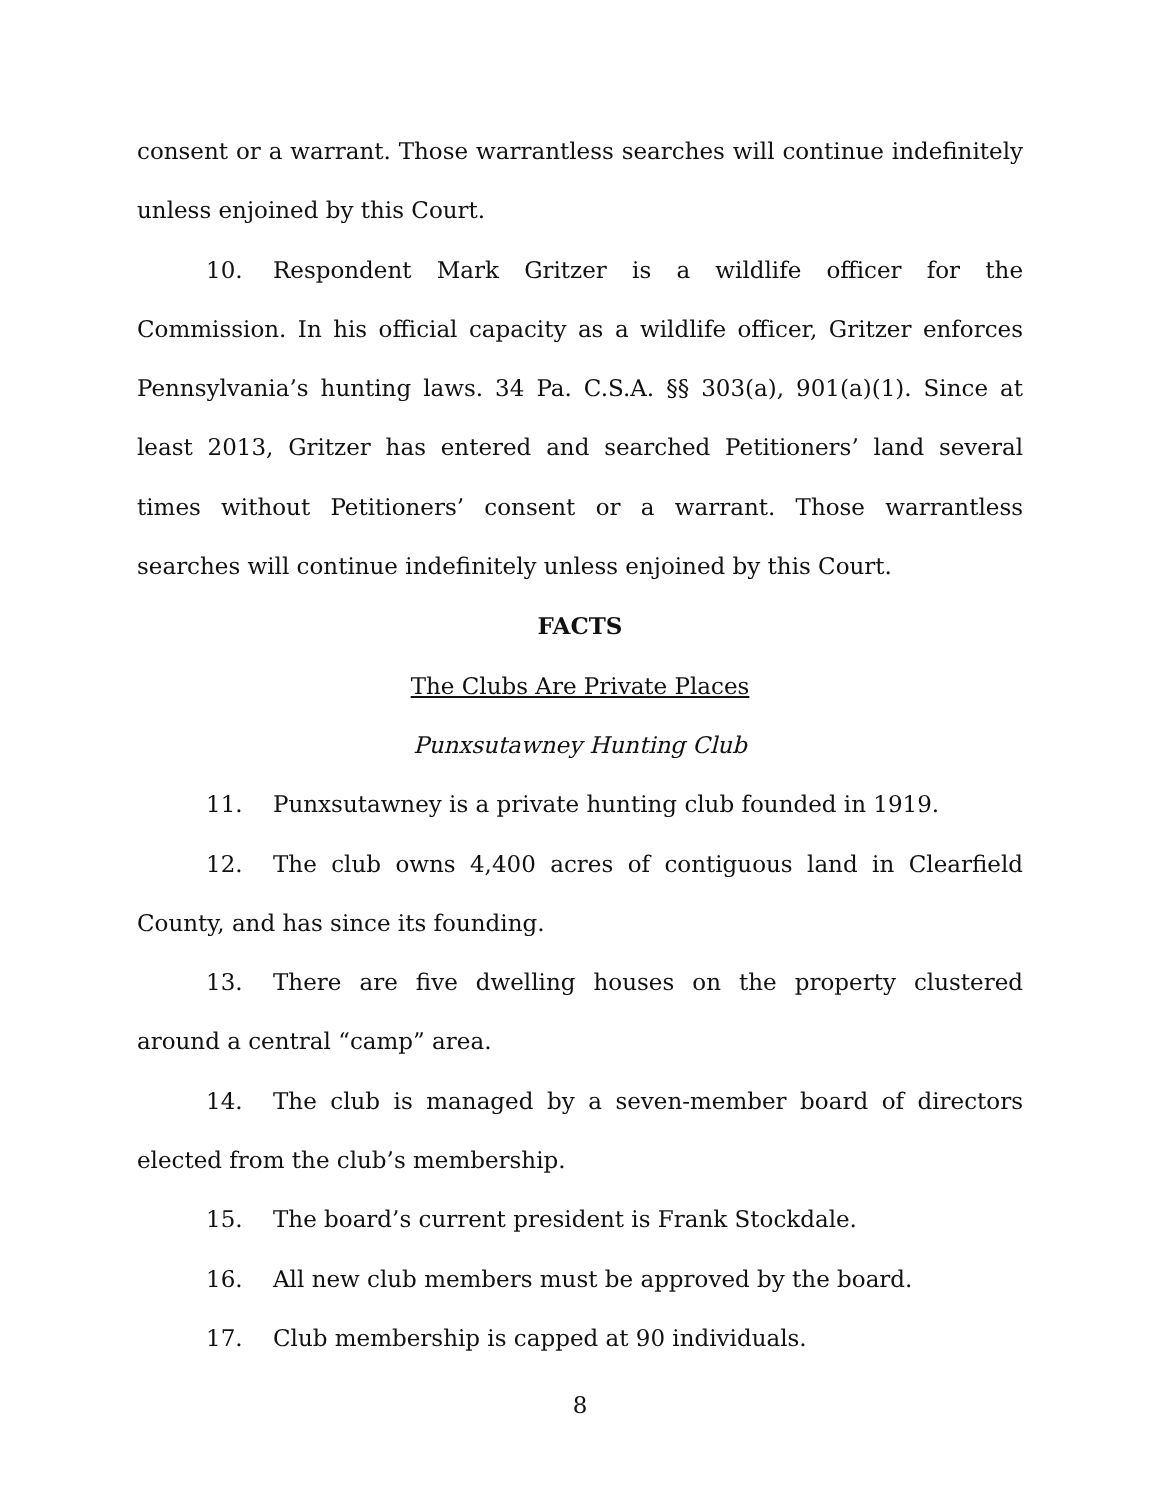consent or a warrant. Those warrantless searches will continue indefinitely unless enjoined by this Court.
10. Respondent Mark Gritzer is a wildlife officer for the Commission. In his official capacity as a wildlife officer, Gritzer enforces Pennsylvania’s hunting laws. 34 Pa. C.S.A. §§ 303(a), 901(a)(1). Since at least 2013, Gritzer has entered and searched Petitioners’ land several times without Petitioners’ consent or a warrant. Those warrantless searches will continue indefinitely unless enjoined by this Court.
FACTS
The Clubs Are Private Places
Punxsutawney Hunting Club
11. Punxsutawney is a private hunting club founded in 1919.
12. The club owns 4,400 acres of contiguous land in Clearfield County, and has since its founding.
13. There are five dwelling houses on the property clustered around a central “camp” area.
14. The club is managed by a seven-member board of directors elected from the club’s membership.
15. The board’s current president is Frank Stockdale.
16. All new club members must be approved by the board.
17. Club membership is capped at 90 individuals.
8